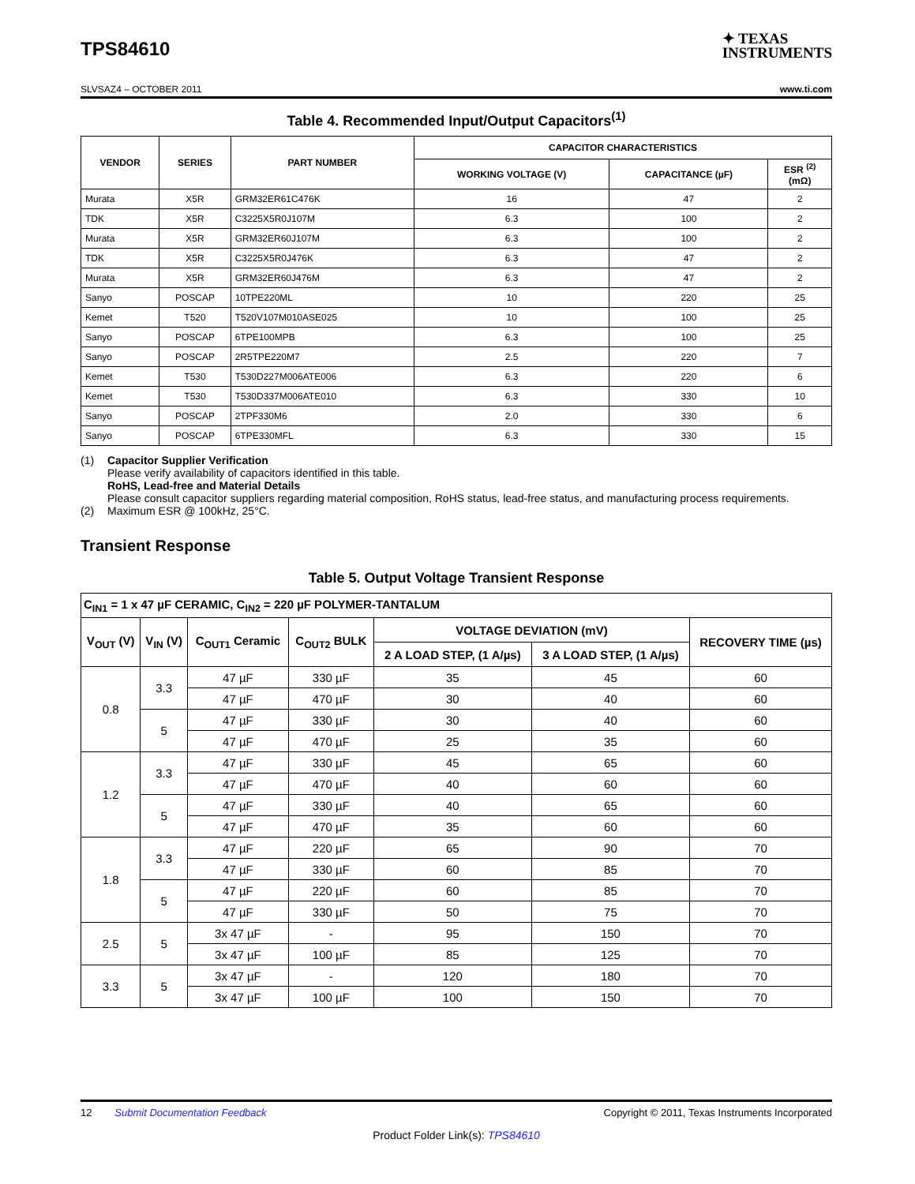TPS84610
✦ TEXAS
INSTRUMENTS
SLVSAZ4 – OCTOBER 2011 www.ti.com
Table 4. Recommended Input/Output Capacitors<sup>(1)</sup>
| VENDOR | SERIES | PART NUMBER | CAPACITOR CHARACTERISTICS | | |
| --- | --- | --- | --- | --- | --- |
| | | | WORKING VOLTAGE (V) | CAPACITANCE (µF) | ESR <sup>(2)</sup> (mΩ) |
| Murata | X5R | GRM32ER61C476K | 16 | 47 | 2 |
| TDK | X5R | C3225X5R0J107M | 6.3 | 100 | 2 |
| Murata | X5R | GRM32ER60J107M | 6.3 | 100 | 2 |
| TDK | X5R | C3225X5R0J476K | 6.3 | 47 | 2 |
| Murata | X5R | GRM32ER60J476M | 6.3 | 47 | 2 |
| Sanyo | POSCAP | 10TPE220ML | 10 | 220 | 25 |
| Kemet | T520 | T520V107M010ASE025 | 10 | 100 | 25 |
| Sanyo | POSCAP | 6TPE100MPB | 6.3 | 100 | 25 |
| Sanyo | POSCAP | 2R5TPE220M7 | 2.5 | 220 | 7 |
| Kemet | T530 | T530D227M006ATE006 | 6.3 | 220 | 6 |
| Kemet | T530 | T530D337M006ATE010 | 6.3 | 330 | 10 |
| Sanyo | POSCAP | 2TPF330M6 | 2.0 | 330 | 6 |
| Sanyo | POSCAP | 6TPE330MFL | 6.3 | 330 | 15 |
(1) Capacitor Supplier Verification
Please verify availability of capacitors identified in this table.
RoHS, Lead-free and Material Details
Please consult capacitor suppliers regarding material composition, RoHS status, lead-free status, and manufacturing process requirements.
(2) Maximum ESR @ 100kHz, 25°C.
Transient Response
Table 5. Output Voltage Transient Response
| C<sub>IN1</sub> = 1 x 47 µF CERAMIC, C<sub>IN2</sub> = 220 µF POLYMER-TANTALUM | | | | | | |
| --- | --- | --- | --- | --- | --- | --- |
| V<sub>OUT</sub> (V) | V<sub>IN</sub> (V) | C<sub>OUT1</sub> Ceramic | C<sub>OUT2</sub> BULK | VOLTAGE DEVIATION (mV) | | RECOVERY TIME (µs) |
| | | | | 2 A LOAD STEP, (1 A/µs) | 3 A LOAD STEP, (1 A/µs) | |
| 0.8 | 3.3 | 47 µF | 330 µF | 35 | 45 | 60 |
| | | 47 µF | 470 µF | 30 | 40 | 60 |
| | 5 | 47 µF | 330 µF | 30 | 40 | 60 |
| | | 47 µF | 470 µF | 25 | 35 | 60 |
| 1.2 | 3.3 | 47 µF | 330 µF | 45 | 65 | 60 |
| | | 47 µF | 470 µF | 40 | 60 | 60 |
| | 5 | 47 µF | 330 µF | 40 | 65 | 60 |
| | | 47 µF | 470 µF | 35 | 60 | 60 |
| 1.8 | 3.3 | 47 µF | 220 µF | 65 | 90 | 70 |
| | | 47 µF | 330 µF | 60 | 85 | 70 |
| | 5 | 47 µF | 220 µF | 60 | 85 | 70 |
| | | 47 µF | 330 µF | 50 | 75 | 70 |
| 2.5 | 5 | 3x 47 µF | - | 95 | 150 | 70 |
| | | 3x 47 µF | 100 µF | 85 | 125 | 70 |
| 3.3 | 5 | 3x 47 µF | - | 120 | 180 | 70 |
| | | 3x 47 µF | 100 µF | 100 | 150 | 70 |
12 Submit Documentation Feedback Copyright © 2011, Texas Instruments Incorporated
Product Folder Link(s): TPS84610